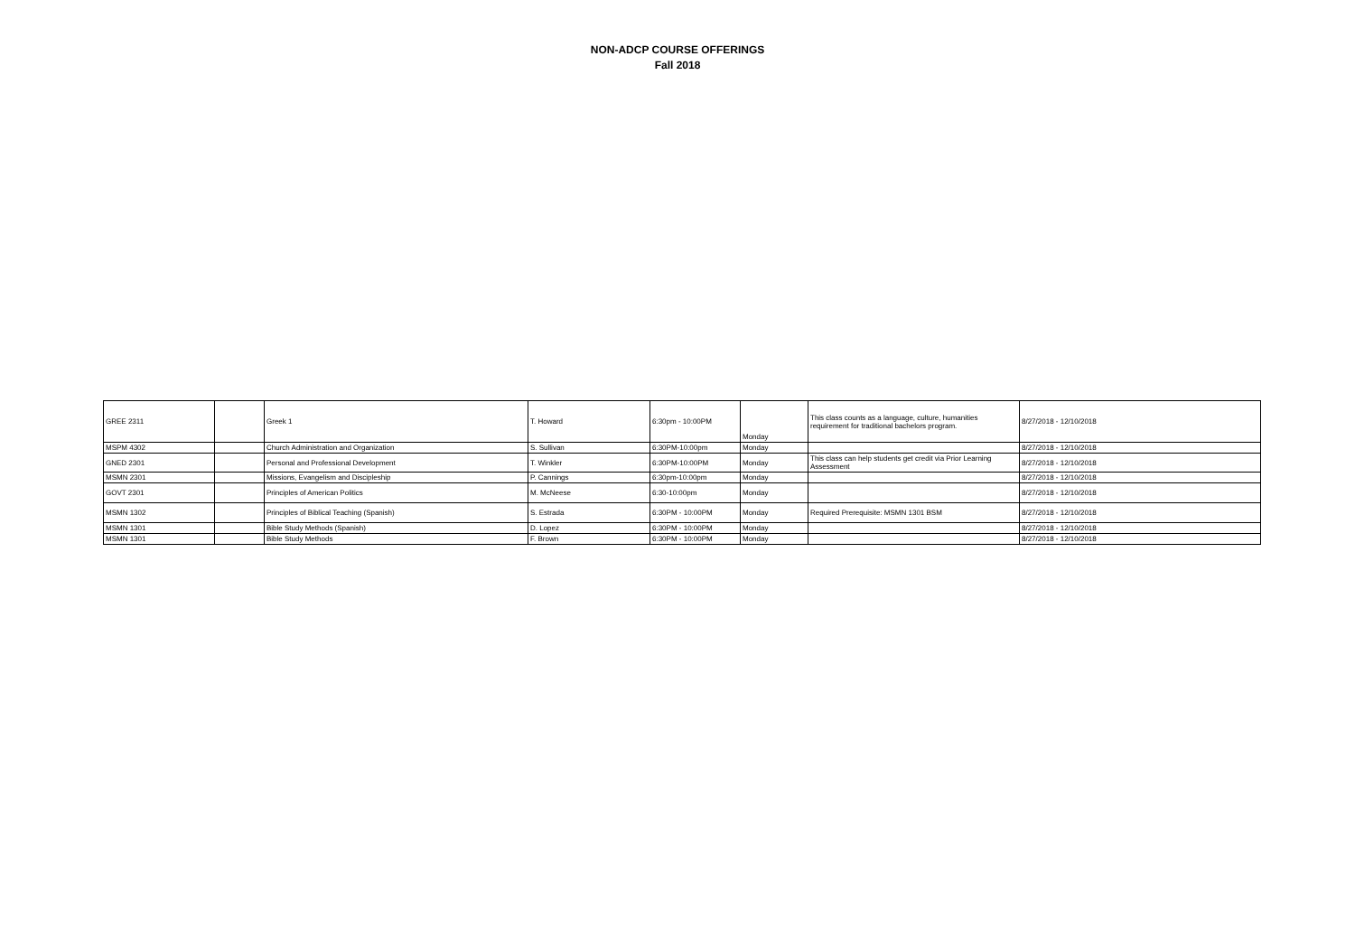NON-ADCP COURSE OFFERINGS
Fall 2018
| GREE 2311 | | Greek 1 | T. Howard | 6:30pm - 10:00PM | Monday | This class counts as a language, culture, humanities requirement for traditional bachelors program. | 8/27/2018 - 12/10/2018 |
| MSPM 4302 | | Church Administration and Organization | S. Sullivan | 6:30PM-10:00pm | Monday | | 8/27/2018 - 12/10/2018 |
| GNED 2301 | | Personal and Professional Development | T. Winkler | 6:30PM-10:00PM | Monday | This class can help students get credit via Prior Learning Assessment | 8/27/2018 - 12/10/2018 |
| MSMN 2301 | | Missions, Evangelism and Discipleship | P. Cannings | 6:30pm-10:00pm | Monday | | 8/27/2018 - 12/10/2018 |
| GOVT 2301 | | Principles of American Politics | M. McNeese | 6:30-10:00pm | Monday | | 8/27/2018 - 12/10/2018 |
| MSMN 1302 | | Principles of Biblical Teaching (Spanish) | S. Estrada | 6:30PM - 10:00PM | Monday | Required Prerequisite: MSMN 1301 BSM | 8/27/2018 - 12/10/2018 |
| MSMN 1301 | | Bible Study Methods (Spanish) | D. Lopez | 6:30PM - 10:00PM | Monday | | 8/27/2018 - 12/10/2018 |
| MSMN 1301 | | Bible Study Methods | F. Brown | 6:30PM - 10:00PM | Monday | | 8/27/2018 - 12/10/2018 |